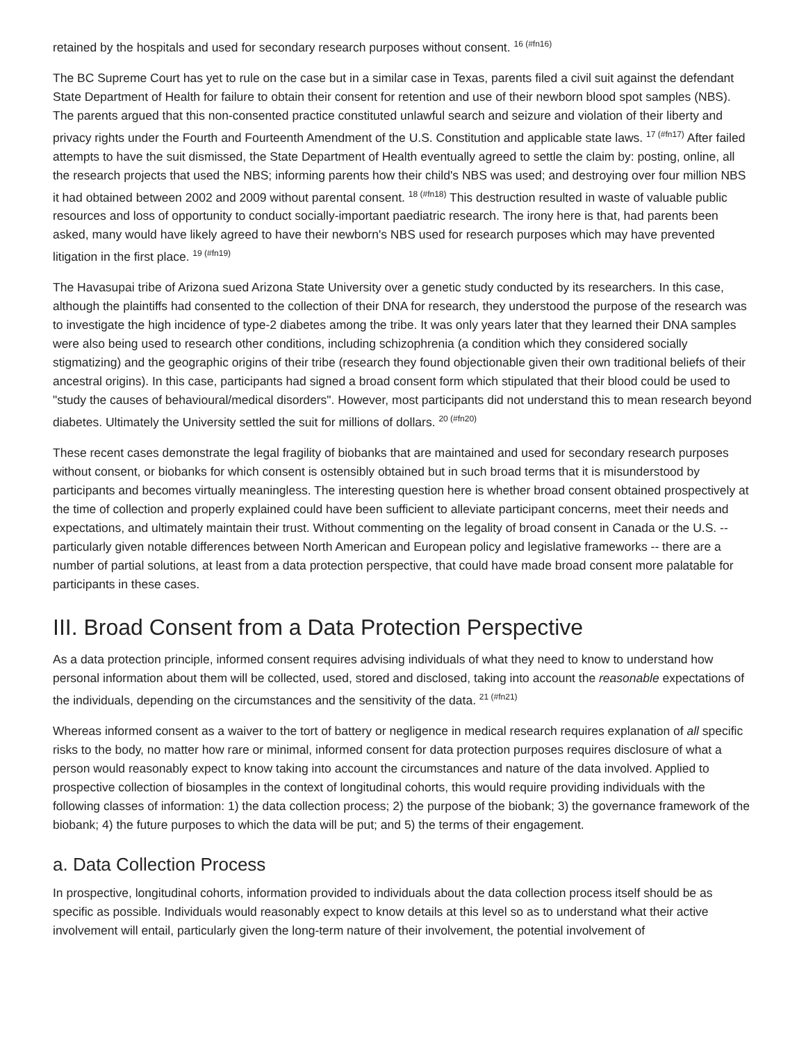retained by the hospitals and used for secondary research purposes without consent. <sup>16 (#fn16)</sup>
The BC Supreme Court has yet to rule on the case but in a similar case in Texas, parents filed a civil suit against the defendant State Department of Health for failure to obtain their consent for retention and use of their newborn blood spot samples (NBS). The parents argued that this non-consented practice constituted unlawful search and seizure and violation of their liberty and privacy rights under the Fourth and Fourteenth Amendment of the U.S. Constitution and applicable state laws. <sup>17 (#fn17)</sup> After failed attempts to have the suit dismissed, the State Department of Health eventually agreed to settle the claim by: posting, online, all the research projects that used the NBS; informing parents how their child's NBS was used; and destroying over four million NBS it had obtained between 2002 and 2009 without parental consent. <sup>18 (#fn18)</sup> This destruction resulted in waste of valuable public resources and loss of opportunity to conduct socially-important paediatric research. The irony here is that, had parents been asked, many would have likely agreed to have their newborn's NBS used for research purposes which may have prevented litigation in the first place. <sup>19 (#fn19)</sup>
The Havasupai tribe of Arizona sued Arizona State University over a genetic study conducted by its researchers. In this case, although the plaintiffs had consented to the collection of their DNA for research, they understood the purpose of the research was to investigate the high incidence of type-2 diabetes among the tribe. It was only years later that they learned their DNA samples were also being used to research other conditions, including schizophrenia (a condition which they considered socially stigmatizing) and the geographic origins of their tribe (research they found objectionable given their own traditional beliefs of their ancestral origins). In this case, participants had signed a broad consent form which stipulated that their blood could be used to "study the causes of behavioural/medical disorders". However, most participants did not understand this to mean research beyond diabetes. Ultimately the University settled the suit for millions of dollars. <sup>20 (#fn20)</sup>
These recent cases demonstrate the legal fragility of biobanks that are maintained and used for secondary research purposes without consent, or biobanks for which consent is ostensibly obtained but in such broad terms that it is misunderstood by participants and becomes virtually meaningless. The interesting question here is whether broad consent obtained prospectively at the time of collection and properly explained could have been sufficient to alleviate participant concerns, meet their needs and expectations, and ultimately maintain their trust. Without commenting on the legality of broad consent in Canada or the U.S. -- particularly given notable differences between North American and European policy and legislative frameworks -- there are a number of partial solutions, at least from a data protection perspective, that could have made broad consent more palatable for participants in these cases.
III. Broad Consent from a Data Protection Perspective
As a data protection principle, informed consent requires advising individuals of what they need to know to understand how personal information about them will be collected, used, stored and disclosed, taking into account the reasonable expectations of the individuals, depending on the circumstances and the sensitivity of the data. <sup>21 (#fn21)</sup>
Whereas informed consent as a waiver to the tort of battery or negligence in medical research requires explanation of all specific risks to the body, no matter how rare or minimal, informed consent for data protection purposes requires disclosure of what a person would reasonably expect to know taking into account the circumstances and nature of the data involved. Applied to prospective collection of biosamples in the context of longitudinal cohorts, this would require providing individuals with the following classes of information: 1) the data collection process; 2) the purpose of the biobank; 3) the governance framework of the biobank; 4) the future purposes to which the data will be put; and 5) the terms of their engagement.
a. Data Collection Process
In prospective, longitudinal cohorts, information provided to individuals about the data collection process itself should be as specific as possible. Individuals would reasonably expect to know details at this level so as to understand what their active involvement will entail, particularly given the long-term nature of their involvement, the potential involvement of